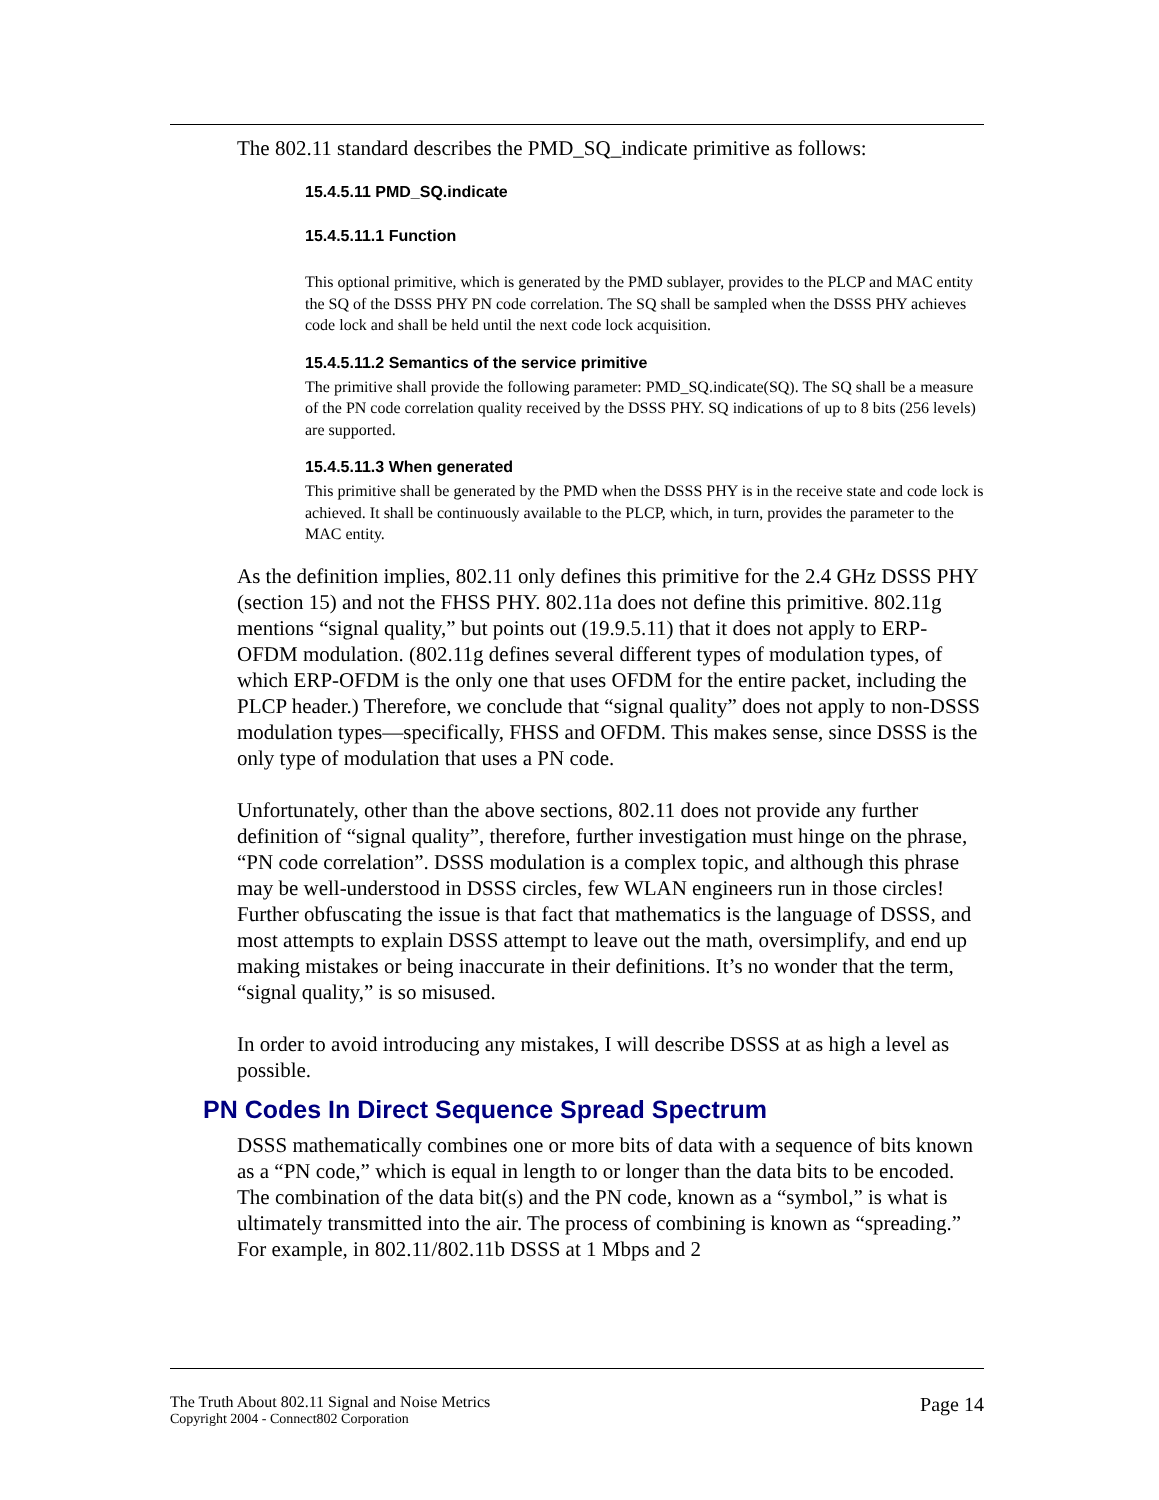The 802.11 standard describes the PMD_SQ_indicate primitive as follows:
15.4.5.11 PMD_SQ.indicate
15.4.5.11.1 Function
This optional primitive, which is generated by the PMD sublayer, provides to the PLCP and MAC entity the SQ of the DSSS PHY PN code correlation. The SQ shall be sampled when the DSSS PHY achieves code lock and shall be held until the next code lock acquisition.
15.4.5.11.2 Semantics of the service primitive
The primitive shall provide the following parameter: PMD_SQ.indicate(SQ). The SQ shall be a measure of the PN code correlation quality received by the DSSS PHY. SQ indications of up to 8 bits (256 levels) are supported.
15.4.5.11.3 When generated
This primitive shall be generated by the PMD when the DSSS PHY is in the receive state and code lock is achieved. It shall be continuously available to the PLCP, which, in turn, provides the parameter to the MAC entity.
As the definition implies, 802.11 only defines this primitive for the 2.4 GHz DSSS PHY (section 15) and not the FHSS PHY. 802.11a does not define this primitive. 802.11g mentions “signal quality,” but points out (19.9.5.11) that it does not apply to ERP-OFDM modulation. (802.11g defines several different types of modulation types, of which ERP-OFDM is the only one that uses OFDM for the entire packet, including the PLCP header.) Therefore, we conclude that “signal quality” does not apply to non-DSSS modulation types—specifically, FHSS and OFDM. This makes sense, since DSSS is the only type of modulation that uses a PN code.
Unfortunately, other than the above sections, 802.11 does not provide any further definition of “signal quality”, therefore, further investigation must hinge on the phrase, “PN code correlation”. DSSS modulation is a complex topic, and although this phrase may be well-understood in DSSS circles, few WLAN engineers run in those circles! Further obfuscating the issue is that fact that mathematics is the language of DSSS, and most attempts to explain DSSS attempt to leave out the math, oversimplify, and end up making mistakes or being inaccurate in their definitions. It’s no wonder that the term, “signal quality,” is so misused.
In order to avoid introducing any mistakes, I will describe DSSS at as high a level as possible.
PN Codes In Direct Sequence Spread Spectrum
DSSS mathematically combines one or more bits of data with a sequence of bits known as a “PN code,” which is equal in length to or longer than the data bits to be encoded. The combination of the data bit(s) and the PN code, known as a “symbol,” is what is ultimately transmitted into the air. The process of combining is known as “spreading.” For example, in 802.11/802.11b DSSS at 1 Mbps and 2
The Truth About 802.11 Signal and Noise Metrics
Copyright 2004 - Connect802 Corporation
Page 14